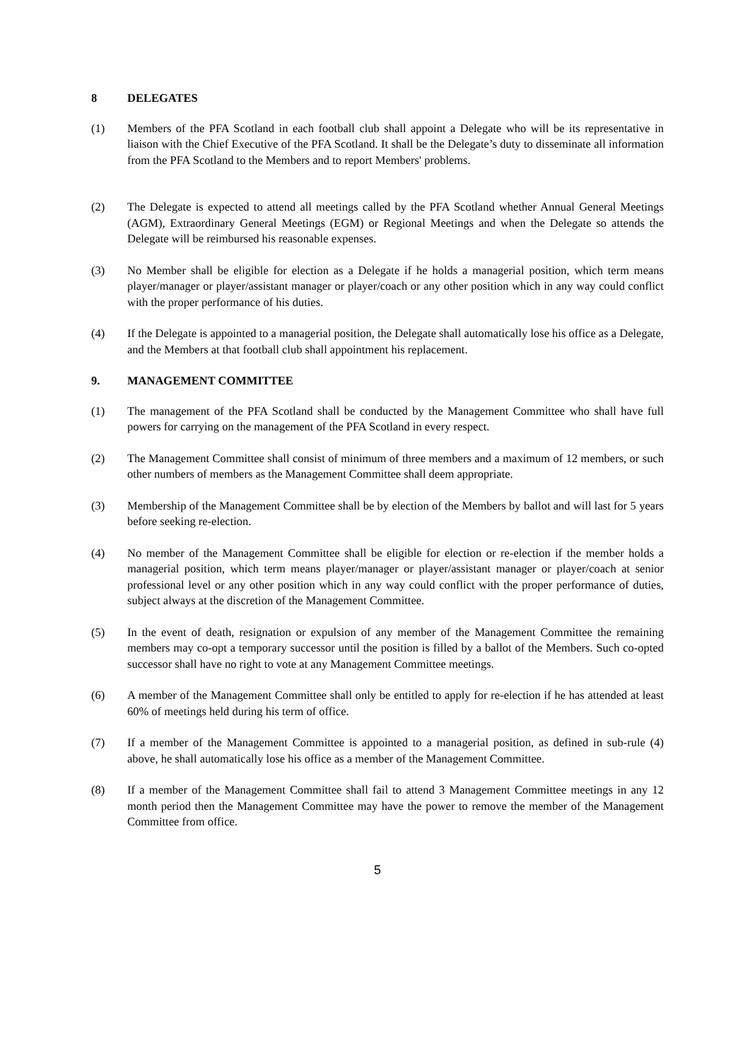8 DELEGATES
(1) Members of the PFA Scotland in each football club shall appoint a Delegate who will be its representative in liaison with the Chief Executive of the PFA Scotland. It shall be the Delegate’s duty to disseminate all information from the PFA Scotland to the Members and to report Members' problems.
(2) The Delegate is expected to attend all meetings called by the PFA Scotland whether Annual General Meetings (AGM), Extraordinary General Meetings (EGM) or Regional Meetings and when the Delegate so attends the Delegate will be reimbursed his reasonable expenses.
(3) No Member shall be eligible for election as a Delegate if he holds a managerial position, which term means player/manager or player/assistant manager or player/coach or any other position which in any way could conflict with the proper performance of his duties.
(4) If the Delegate is appointed to a managerial position, the Delegate shall automatically lose his office as a Delegate, and the Members at that football club shall appointment his replacement.
9. MANAGEMENT COMMITTEE
(1) The management of the PFA Scotland shall be conducted by the Management Committee who shall have full powers for carrying on the management of the PFA Scotland in every respect.
(2) The Management Committee shall consist of minimum of three members and a maximum of 12 members, or such other numbers of members as the Management Committee shall deem appropriate.
(3) Membership of the Management Committee shall be by election of the Members by ballot and will last for 5 years before seeking re-election.
(4) No member of the Management Committee shall be eligible for election or re-election if the member holds a managerial position, which term means player/manager or player/assistant manager or player/coach at senior professional level or any other position which in any way could conflict with the proper performance of duties, subject always at the discretion of the Management Committee.
(5) In the event of death, resignation or expulsion of any member of the Management Committee the remaining members may co-opt a temporary successor until the position is filled by a ballot of the Members. Such co-opted successor shall have no right to vote at any Management Committee meetings.
(6) A member of the Management Committee shall only be entitled to apply for re-election if he has attended at least 60% of meetings held during his term of office.
(7) If a member of the Management Committee is appointed to a managerial position, as defined in sub-rule (4) above, he shall automatically lose his office as a member of the Management Committee.
(8) If a member of the Management Committee shall fail to attend 3 Management Committee meetings in any 12 month period then the Management Committee may have the power to remove the member of the Management Committee from office.
5